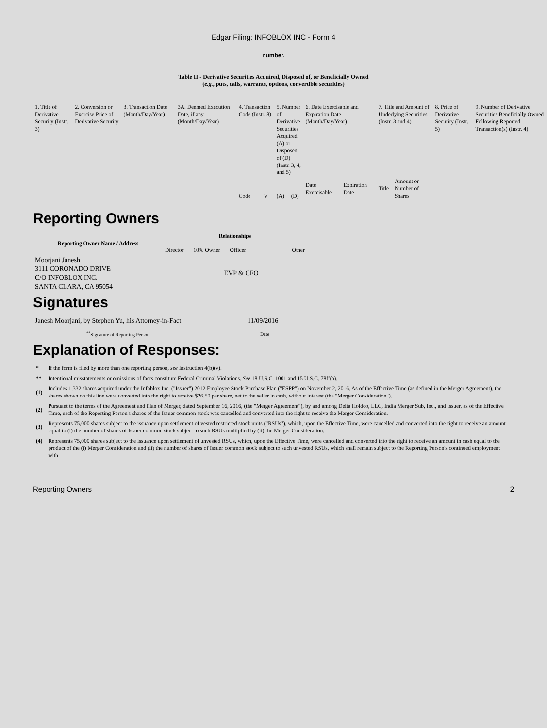Edgar Filing: INFOBLOX INC - Form 4
number.
Table II - Derivative Securities Acquired, Disposed of, or Beneficially Owned
(e.g., puts, calls, warrants, options, convertible securities)
| 1. Title of Derivative Security (Instr. 3) | 2. Conversion or Exercise Price of Derivative Security | 3. Transaction Date (Month/Day/Year) | 3A. Deemed Execution Date, if any (Month/Day/Year) | 4. Transaction Code (Instr. 8) | | 5. Number of Derivative Securities Acquired (A) or Disposed of (D) (Instr. 3, 4, and 5) | | 6. Date Exercisable and Expiration Date (Month/Day/Year) | | 7. Title and Amount of Underlying Securities (Instr. 3 and 4) | | 8. Price of Derivative Security (Instr. 5) | 9. Number of Derivative Securities Beneficially Owned Following Reported Transaction(s) (Instr. 4) |
| --- | --- | --- | --- | --- | --- | --- | --- | --- | --- | --- | --- | --- | --- |
| | | | | Code | V | (A) | (D) | Date Exercisable | Expiration Date | Title | Amount or Number of Shares | | |
Reporting Owners
| Reporting Owner Name / Address | Relationships | | | |
| --- | --- | --- | --- | --- |
| | Director | 10% Owner | Officer | Other |
| Moorjani Janesh 3111 CORONADO DRIVE C/O INFOBLOX INC. SANTA CLARA, CA 95054 | | | EVP & CFO | |
Signatures
| Janesh Moorjani, by Stephen Yu, his Attorney-in-Fact | 11/09/2016 |
| <sup>**</sup> Signature of Reporting Person | Date |
Explanation of Responses:
| * | If the form is filed by more than one reporting person, see Instruction 4(b)(v). |
| ** | Intentional misstatements or omissions of facts constitute Federal Criminal Violations. See 18 U.S.C. 1001 and 15 U.S.C. 78ff(a). |
| (1) | Includes 1,332 shares acquired under the Infoblox Inc. ("Issuer") 2012 Employee Stock Purchase Plan ("ESPP") on November 2, 2016. As of the Effective Time (as defined in the Merger Agreement), the shares shown on this line were converted into the right to receive $26.50 per share, net to the seller in cash, without interest (the "Merger Consideration"). |
| (2) | Pursuant to the terms of the Agreement and Plan of Merger, dated September 16, 2016, (the "Merger Agreement"), by and among Delta Holdco, LLC, India Merger Sub, Inc., and Issuer, as of the Effective Time, each of the Reporting Person's shares of the Issuer common stock was cancelled and converted into the right to receive the Merger Consideration. |
| (3) | Represents 75,000 shares subject to the issuance upon settlement of vested restricted stock units ("RSUs"), which, upon the Effective Time, were cancelled and converted into the right to receive an amount equal to (i) the number of shares of Issuer common stock subject to such RSUs multiplied by (ii) the Merger Consideration. |
| (4) | Represents 75,000 shares subject to the issuance upon settlement of unvested RSUs, which, upon the Effective Time, were cancelled and converted into the right to receive an amount in cash equal to the product of the (i) Merger Consideration and (ii) the number of shares of Issuer common stock subject to such unvested RSUs, which shall remain subject to the Reporting Person's continued employment with |
Reporting Owners 2